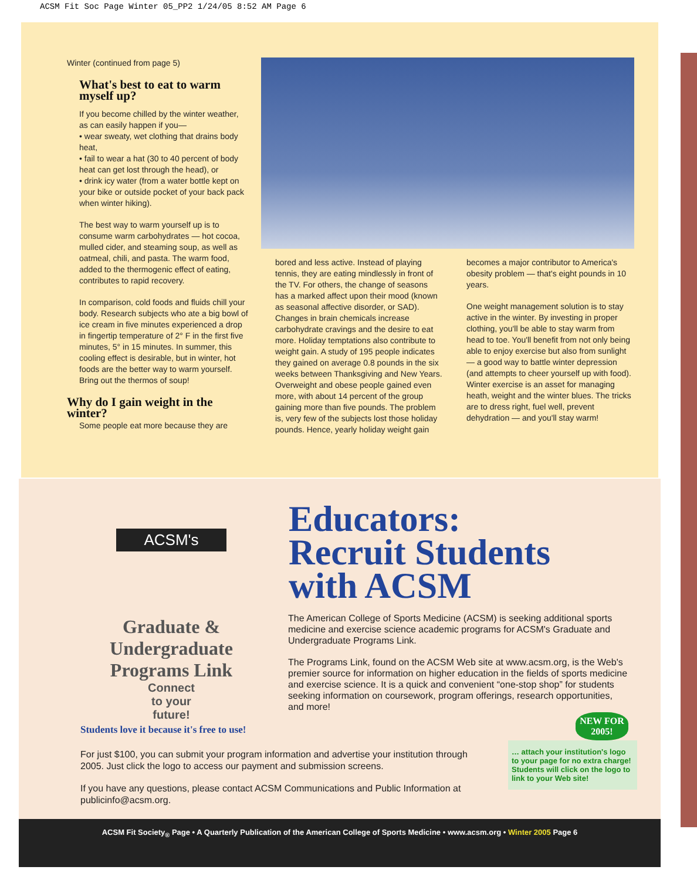ACSM Fit Soc Page Winter 05_PP2 1/24/05 8:52 AM Page 6
Winter (continued from page 5)
What's best to eat to warm myself up?
If you become chilled by the winter weather, as can easily happen if you—
• wear sweaty, wet clothing that drains body heat,
• fail to wear a hat (30 to 40 percent of body heat can get lost through the head), or
• drink icy water (from a water bottle kept on your bike or outside pocket of your back pack when winter hiking).
The best way to warm yourself up is to consume warm carbohydrates — hot cocoa, mulled cider, and steaming soup, as well as oatmeal, chili, and pasta. The warm food, added to the thermogenic effect of eating, contributes to rapid recovery.
In comparison, cold foods and fluids chill your body. Research subjects who ate a big bowl of ice cream in five minutes experienced a drop in fingertip temperature of 2° F in the first five minutes, 5° in 15 minutes. In summer, this cooling effect is desirable, but in winter, hot foods are the better way to warm yourself. Bring out the thermos of soup!
Why do I gain weight in the winter?
Some people eat more because they are
bored and less active. Instead of playing tennis, they are eating mindlessly in front of the TV. For others, the change of seasons has a marked affect upon their mood (known as seasonal affective disorder, or SAD). Changes in brain chemicals increase carbohydrate cravings and the desire to eat more. Holiday temptations also contribute to weight gain. A study of 195 people indicates they gained on average 0.8 pounds in the six weeks between Thanksgiving and New Years. Overweight and obese people gained even more, with about 14 percent of the group gaining more than five pounds. The problem is, very few of the subjects lost those holiday pounds. Hence, yearly holiday weight gain
becomes a major contributor to America's obesity problem — that's eight pounds in 10 years.
One weight management solution is to stay active in the winter. By investing in proper clothing, you'll be able to stay warm from head to toe. You'll benefit from not only being able to enjoy exercise but also from sunlight — a good way to battle winter depression (and attempts to cheer yourself up with food). Winter exercise is an asset for managing heath, weight and the winter blues. The tricks are to dress right, fuel well, prevent dehydration — and you'll stay warm!
ACSM's
Graduate & Undergraduate
Programs Link
Connect
to your
future!
Educators:
Recruit Students
with ACSM
The American College of Sports Medicine (ACSM) is seeking additional sports medicine and exercise science academic programs for ACSM's Graduate and Undergraduate Programs Link.
The Programs Link, found on the ACSM Web site at www.acsm.org, is the Web's premier source for information on higher education in the fields of sports medicine and exercise science. It is a quick and convenient “one-stop shop” for students seeking information on coursework, program offerings, research opportunities, and more!
Students love it because it's free to use!
For just $100, you can submit your program information and advertise your institution through 2005. Just click the logo to access our payment and submission screens.
If you have any questions, please contact ACSM Communications and Public Information at publicinfo@acsm.org.
NEW FOR 2005!
… attach your institution's logo to your page for no extra charge! Students will click on the logo to link to your Web site!
ACSM Fit Society<sub>®</sub> Page • A Quarterly Publication of the American College of Sports Medicine • www.acsm.org • Winter 2005 Page 6